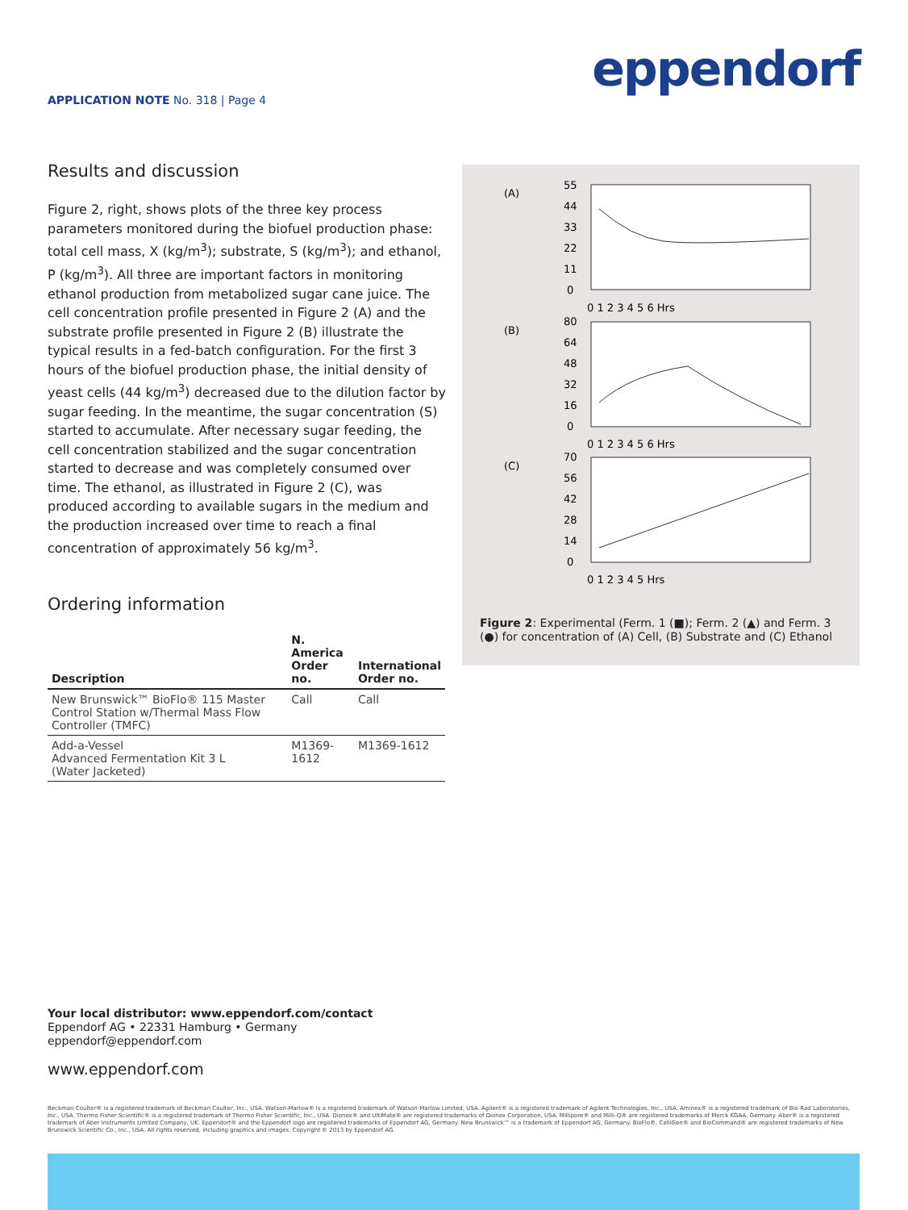eppendorf
APPLICATION NOTE No. 318 | Page 4
Results and discussion
Figure 2, right, shows plots of the three key process parameters monitored during the biofuel production phase: total cell mass, X (kg/m<sup>3</sup>); substrate, S (kg/m<sup>3</sup>); and ethanol, P (kg/m<sup>3</sup>). All three are important factors in monitoring ethanol production from metabolized sugar cane juice. The cell concentration profile presented in Figure 2 (A) and the substrate profile presented in Figure 2 (B) illustrate the typical results in a fed-batch configuration. For the first 3 hours of the biofuel production phase, the initial density of yeast cells (44 kg/m<sup>3</sup>) decreased due to the dilution factor by sugar feeding. In the meantime, the sugar concentration (S) started to accumulate. After necessary sugar feeding, the cell concentration stabilized and the sugar concentration started to decrease and was completely consumed over time. The ethanol, as illustrated in Figure 2 (C), was produced according to available sugars in the medium and the production increased over time to reach a final concentration of approximately 56 kg/m<sup>3</sup>.
Ordering information
| Description | N. America Order no. | International Order no. |
| --- | --- | --- |
| New Brunswick™ BioFlo® 115 Master Control Station w/Thermal Mass Flow Controller (TMFC) | Call | Call |
| Add-a-Vessel Advanced Fermentation Kit 3 L (Water Jacketed) | M1369-1612 | M1369-1612 |
(A)
(B)
(C)
55
44
33
22
11
0
0 1 2 3 4 5 6 Hrs
80
64
48
32
16
0
0 1 2 3 4 5 6 Hrs
70
56
42
28
14
0
0 1 2 3 4 5 Hrs
Figure 2: Experimental (Ferm. 1 (■); Ferm. 2 (▲) and Ferm. 3 (●) for concentration of (A) Cell, (B) Substrate and (C) Ethanol
Your local distributor: www.eppendorf.com/contact
Eppendorf AG • 22331 Hamburg • Germany
eppendorf@eppendorf.com
www.eppendorf.com
Beckman Coulter® is a registered trademark of Beckman Coulter, Inc., USA. Watson-Marlow® is a registered trademark of Watson-Marlow Limited, USA. Agilent® is a registered trademark of Agilent Technologies, Inc., USA. Aminex® is a registered trademark of Bio-Rad Laboratories, Inc., USA. Thermo Fisher Scientific® is a registered trademark of Thermo Fisher Scientific, Inc., USA. Dionex® and UltiMate® are registered trademarks of Dionex Corporation, USA. Millipore® and Milli-Q® are registered trademarks of Merck KGAA, Germany. Aber® is a registered trademark of Aber Instruments Limited Company, UK. Eppendorf® and the Eppendorf logo are registered trademarks of Eppendorf AG, Germany. New Brunswick™ is a trademark of Eppendorf AG, Germany. BioFlo®, CelliGen® and BioCommand® are registered trademarks of New Brunswick Scientific Co., Inc., USA. All rights reserved, including graphics and images. Copyright © 2013 by Eppendorf AG.